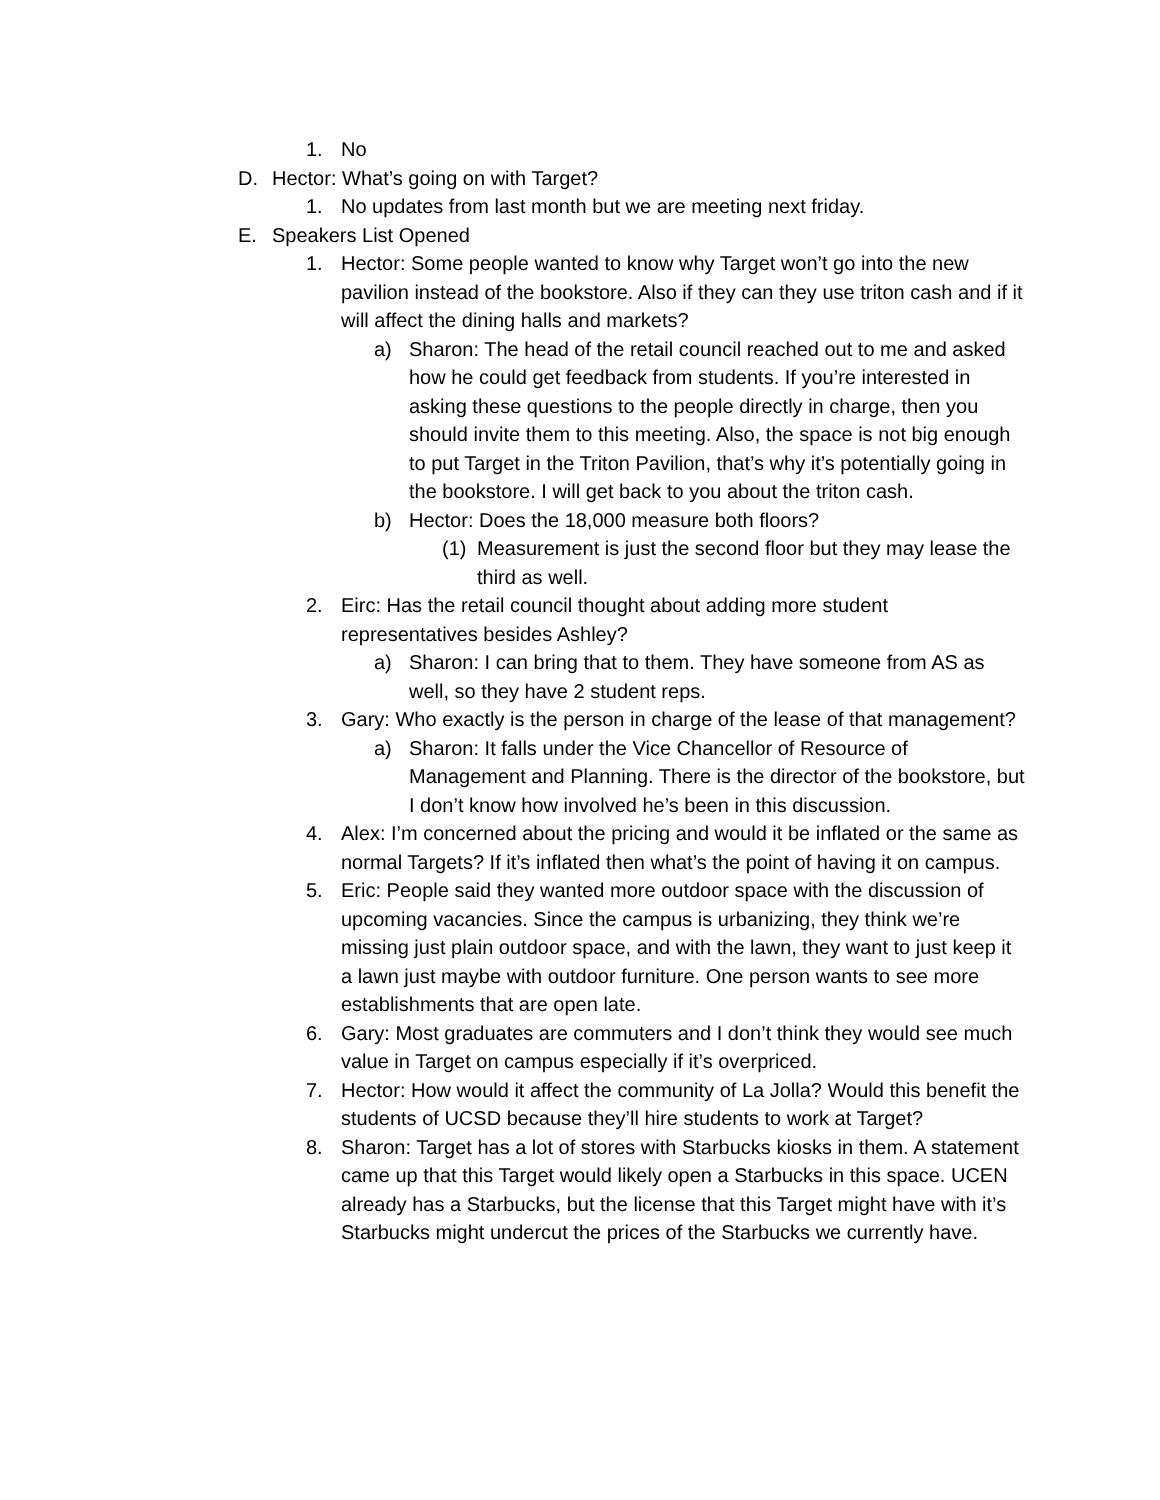1. No
D. Hector: What’s going on with Target?
1. No updates from last month but we are meeting next friday.
E. Speakers List Opened
1. Hector: Some people wanted to know why Target won’t go into the new pavilion instead of the bookstore. Also if they can they use triton cash and if it will affect the dining halls and markets?
a) Sharon: The head of the retail council reached out to me and asked how he could get feedback from students. If you’re interested in asking these questions to the people directly in charge, then you should invite them to this meeting. Also, the space is not big enough to put Target in the Triton Pavilion, that’s why it’s potentially going in the bookstore. I will get back to you about the triton cash.
b) Hector: Does the 18,000 measure both floors?
(1) Measurement is just the second floor but they may lease the third as well.
2. Eirc: Has the retail council thought about adding more student representatives besides Ashley?
a) Sharon: I can bring that to them. They have someone from AS as well, so they have 2 student reps.
3. Gary: Who exactly is the person in charge of the lease of that management?
a) Sharon: It falls under the Vice Chancellor of Resource of Management and Planning. There is the director of the bookstore, but I don’t know how involved he’s been in this discussion.
4. Alex: I’m concerned about the pricing and would it be inflated or the same as normal Targets? If it’s inflated then what’s the point of having it on campus.
5. Eric: People said they wanted more outdoor space with the discussion of upcoming vacancies. Since the campus is urbanizing, they think we’re missing just plain outdoor space, and with the lawn, they want to just keep it a lawn just maybe with outdoor furniture. One person wants to see more establishments that are open late.
6. Gary: Most graduates are commuters and I don’t think they would see much value in Target on campus especially if it’s overpriced.
7. Hector: How would it affect the community of La Jolla? Would this benefit the students of UCSD because they’ll hire students to work at Target?
8. Sharon: Target has a lot of stores with Starbucks kiosks in them. A statement came up that this Target would likely open a Starbucks in this space. UCEN already has a Starbucks, but the license that this Target might have with it’s Starbucks might undercut the prices of the Starbucks we currently have.